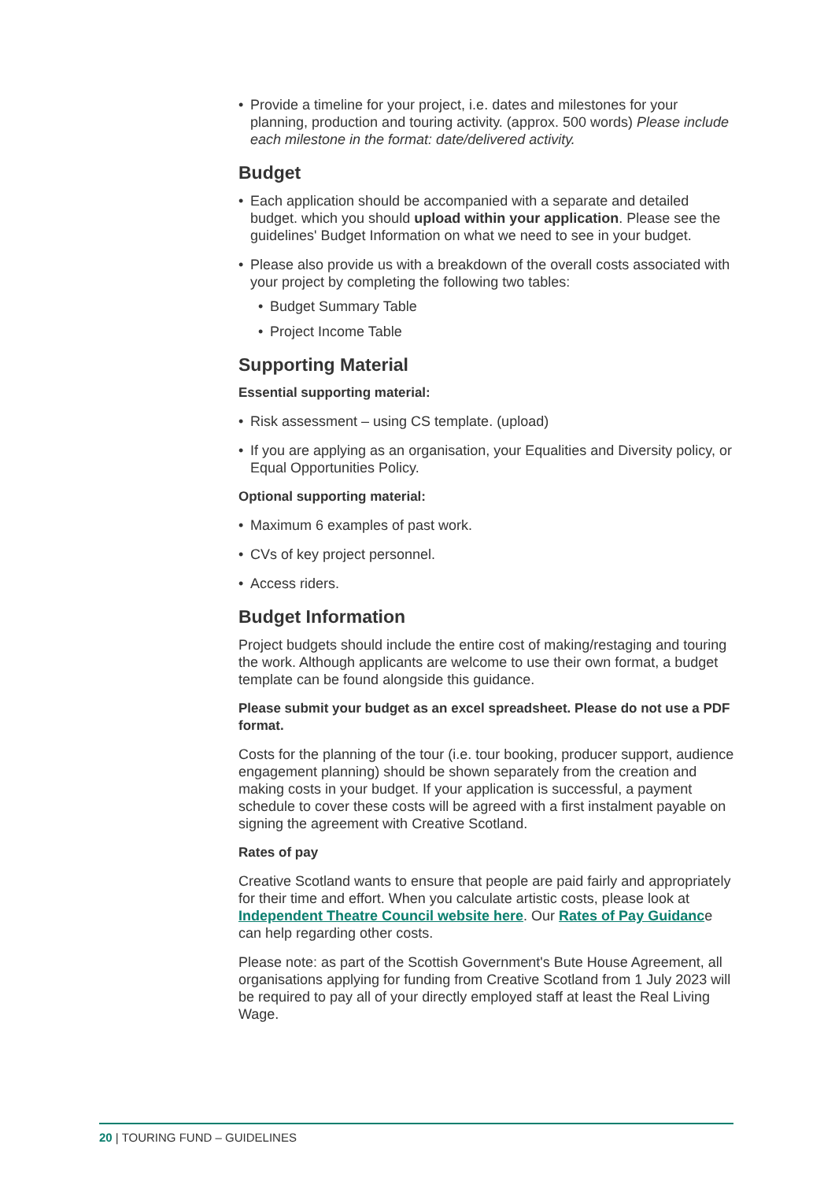Provide a timeline for your project, i.e. dates and milestones for your planning, production and touring activity. (approx. 500 words) Please include each milestone in the format: date/delivered activity.
Budget
Each application should be accompanied with a separate and detailed budget. which you should upload within your application. Please see the guidelines' Budget Information on what we need to see in your budget.
Please also provide us with a breakdown of the overall costs associated with your project by completing the following two tables:
Budget Summary Table
Project Income Table
Supporting Material
Essential supporting material:
Risk assessment – using CS template. (upload)
If you are applying as an organisation, your Equalities and Diversity policy, or Equal Opportunities Policy.
Optional supporting material:
Maximum 6 examples of past work.
CVs of key project personnel.
Access riders.
Budget Information
Project budgets should include the entire cost of making/restaging and touring the work. Although applicants are welcome to use their own format, a budget template can be found alongside this guidance.
Please submit your budget as an excel spreadsheet. Please do not use a PDF format.
Costs for the planning of the tour (i.e. tour booking, producer support, audience engagement planning) should be shown separately from the creation and making costs in your budget. If your application is successful, a payment schedule to cover these costs will be agreed with a first instalment payable on signing the agreement with Creative Scotland.
Rates of pay
Creative Scotland wants to ensure that people are paid fairly and appropriately for their time and effort. When you calculate artistic costs, please look at Independent Theatre Council website here. Our Rates of Pay Guidance can help regarding other costs.
Please note: as part of the Scottish Government's Bute House Agreement, all organisations applying for funding from Creative Scotland from 1 July 2023 will be required to pay all of your directly employed staff at least the Real Living Wage.
20 | TOURING FUND – GUIDELINES